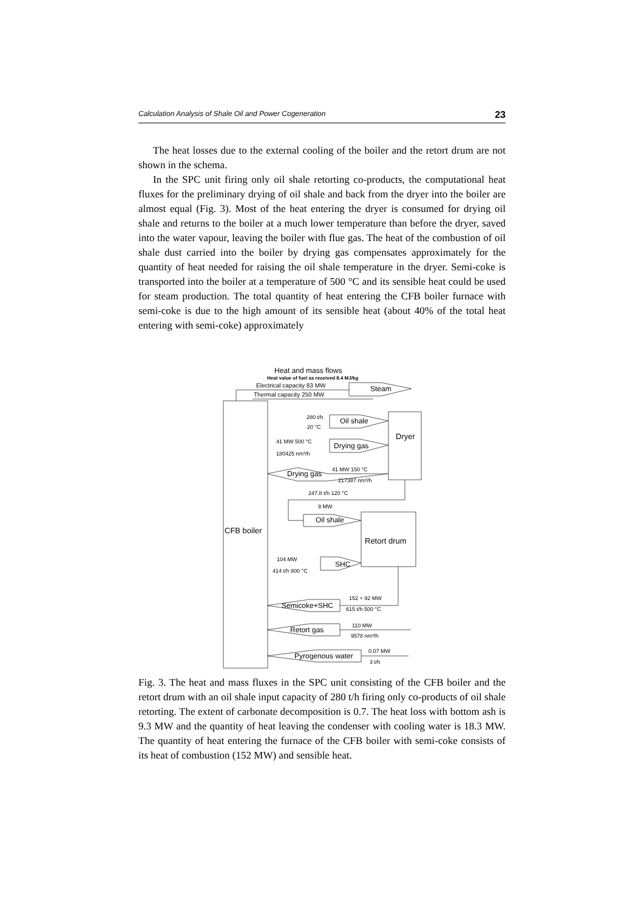Calculation Analysis of Shale Oil and Power Cogeneration 23
The heat losses due to the external cooling of the boiler and the retort drum are not shown in the schema.
In the SPC unit firing only oil shale retorting co-products, the computational heat fluxes for the preliminary drying of oil shale and back from the dryer into the boiler are almost equal (Fig. 3). Most of the heat entering the dryer is consumed for drying oil shale and returns to the boiler at a much lower temperature than before the dryer, saved into the water vapour, leaving the boiler with flue gas. The heat of the combustion of oil shale dust carried into the boiler by drying gas compensates approximately for the quantity of heat needed for raising the oil shale temperature in the dryer. Semi-coke is transported into the boiler at a temperature of 500 °C and its sensible heat could be used for steam production. The total quantity of heat entering the CFB boiler furnace with semi-coke is due to the high amount of its sensible heat (about 40% of the total heat entering with semi-coke) approximately
Heat and mass flows
Heat value of fuel as received 8.4 MJ/kg
Electrical capacity 83 MW
Thermal capacity 250 MW
Steam
280 t/h
20 °C
Oil shale
Dryer
41 MW 500 °C
180425 nm³/h
Drying gas
Drying gas
41 MW 150 °C
217387 nm³/h
247.8 t/h 120 °C
9 MW
Oil shale
CFB boiler
Retort drum
104 MW
414 t/h 800 °C
SHC
152 + 92 MW
615 t/h 500 °C
Semicoke+SHC
110 MW
9578 nm³/h
Retort gas
0.07 MW
3 t/h
Pyrogenous water
Fig. 3. The heat and mass fluxes in the SPC unit consisting of the CFB boiler and the retort drum with an oil shale input capacity of 280 t/h firing only co-products of oil shale retorting. The extent of carbonate decomposition is 0.7. The heat loss with bottom ash is 9.3 MW and the quantity of heat leaving the condenser with cooling water is 18.3 MW. The quantity of heat entering the furnace of the CFB boiler with semi-coke consists of its heat of combustion (152 MW) and sensible heat.